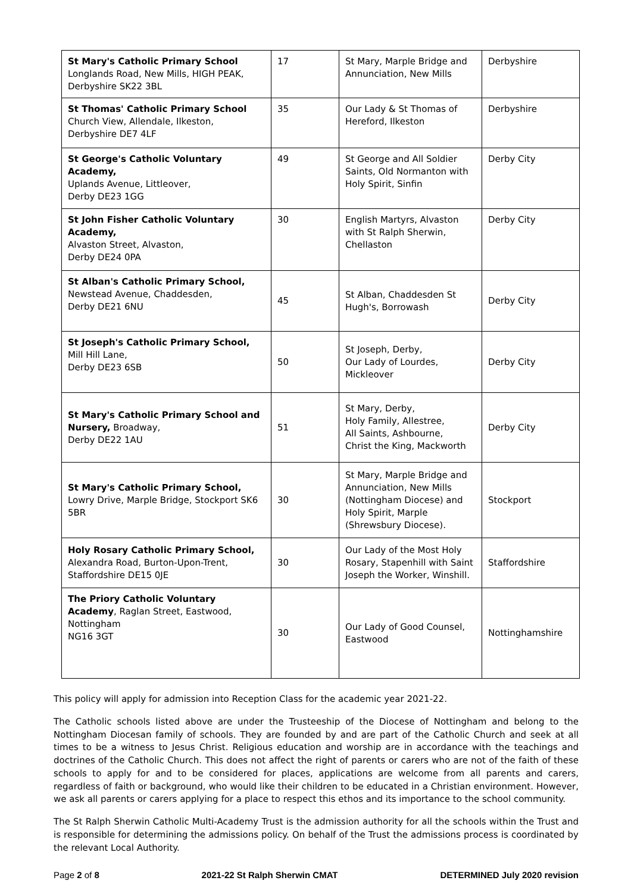| St Mary's Catholic Primary School Longlands Road, New Mills, HIGH PEAK, Derbyshire SK22 3BL | 17 | St Mary, Marple Bridge and Annunciation, New Mills | Derbyshire |
| St Thomas' Catholic Primary School Church View, Allendale, Ilkeston, Derbyshire DE7 4LF | 35 | Our Lady & St Thomas of Hereford, Ilkeston | Derbyshire |
| St George's Catholic Voluntary Academy, Uplands Avenue, Littleover, Derby DE23 1GG | 49 | St George and All Soldier Saints, Old Normanton with Holy Spirit, Sinfin | Derby City |
| St John Fisher Catholic Voluntary Academy, Alvaston Street, Alvaston, Derby DE24 0PA | 30 | English Martyrs, Alvaston with St Ralph Sherwin, Chellaston | Derby City |
| St Alban's Catholic Primary School, Newstead Avenue, Chaddesden, Derby DE21 6NU | 45 | St Alban, Chaddesden St Hugh's, Borrowash | Derby City |
| St Joseph's Catholic Primary School, Mill Hill Lane, Derby DE23 6SB | 50 | St Joseph, Derby, Our Lady of Lourdes, Mickleover | Derby City |
| St Mary's Catholic Primary School and Nursery, Broadway, Derby DE22 1AU | 51 | St Mary, Derby, Holy Family, Allestree, All Saints, Ashbourne, Christ the King, Mackworth | Derby City |
| St Mary's Catholic Primary School, Lowry Drive, Marple Bridge, Stockport SK6 5BR | 30 | St Mary, Marple Bridge and Annunciation, New Mills (Nottingham Diocese) and Holy Spirit, Marple (Shrewsbury Diocese). | Stockport |
| Holy Rosary Catholic Primary School, Alexandra Road, Burton-Upon-Trent, Staffordshire DE15 0JE | 30 | Our Lady of the Most Holy Rosary, Stapenhill with Saint Joseph the Worker, Winshill. | Staffordshire |
| The Priory Catholic Voluntary Academy , Raglan Street, Eastwood, Nottingham NG16 3GT | 30 | Our Lady of Good Counsel, Eastwood | Nottinghamshire |
This policy will apply for admission into Reception Class for the academic year 2021-22.
The Catholic schools listed above are under the Trusteeship of the Diocese of Nottingham and belong to the Nottingham Diocesan family of schools. They are founded by and are part of the Catholic Church and seek at all times to be a witness to Jesus Christ. Religious education and worship are in accordance with the teachings and doctrines of the Catholic Church. This does not affect the right of parents or carers who are not of the faith of these schools to apply for and to be considered for places, applications are welcome from all parents and carers, regardless of faith or background, who would like their children to be educated in a Christian environment. However, we ask all parents or carers applying for a place to respect this ethos and its importance to the school community.
The St Ralph Sherwin Catholic Multi-Academy Trust is the admission authority for all the schools within the Trust and is responsible for determining the admissions policy. On behalf of the Trust the admissions process is coordinated by the relevant Local Authority.
Page 2 of 8 2021-22 St Ralph Sherwin CMAT DETERMINED July 2020 revision